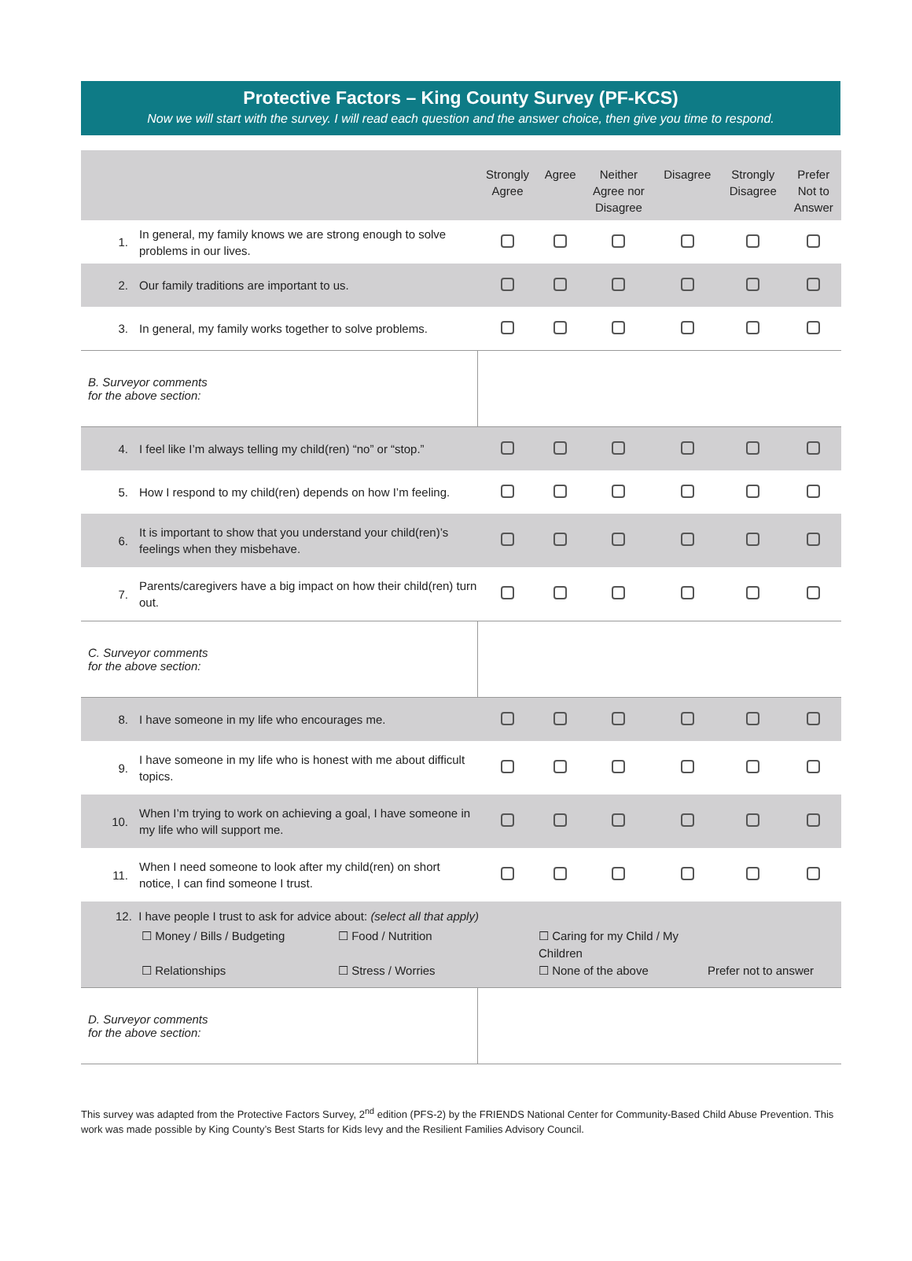Protective Factors – King County Survey (PF-KCS)
Now we will start with the survey. I will read each question and the answer choice, then give you time to respond.
| | | Strongly Agree | Agree | Neither Agree nor Disagree | Disagree | Strongly Disagree | Prefer Not to Answer |
| --- | --- | --- | --- | --- | --- | --- | --- |
| 1. | In general, my family knows we are strong enough to solve problems in our lives. | | | | | | |
| 2. | Our family traditions are important to us. | | | | | | |
| 3. | In general, my family works together to solve problems. | | | | | | |
| B. Surveyor comments for the above section: | | | | | | | |
| 4. | I feel like I’m always telling my child(ren) “no” or “stop.” | | | | | | |
| 5. | How I respond to my child(ren) depends on how I’m feeling. | | | | | | |
| 6. | It is important to show that you understand your child(ren)’s feelings when they misbehave. | | | | | | |
| 7. | Parents/caregivers have a big impact on how their child(ren) turn out. | | | | | | |
| C. Surveyor comments for the above section: | | | | | | | |
| 8. | I have someone in my life who encourages me. | | | | | | |
| 9. | I have someone in my life who is honest with me about difficult topics. | | | | | | |
| 10. | When I’m trying to work on achieving a goal, I have someone in my life who will support me. | | | | | | |
| 11. | When I need someone to look after my child(ren) on short notice, I can find someone I trust. | | | | | | |
| 12. I have people I trust to ask for advice about: (select all that apply) ☐ Money / Bills / Budgeting ☐ Food / Nutrition ☐ Caring for my Child / My Children ☐ Relationships ☐ Stress / Worries ☐ None of the above Prefer not to answer | | | | | | | |
| D. Surveyor comments for the above section: | | | | | | | |
This survey was adapted from the Protective Factors Survey, 2<sup>nd</sup> edition (PFS-2) by the FRIENDS National Center for Community-Based Child Abuse Prevention. This work was made possible by King County’s Best Starts for Kids levy and the Resilient Families Advisory Council.